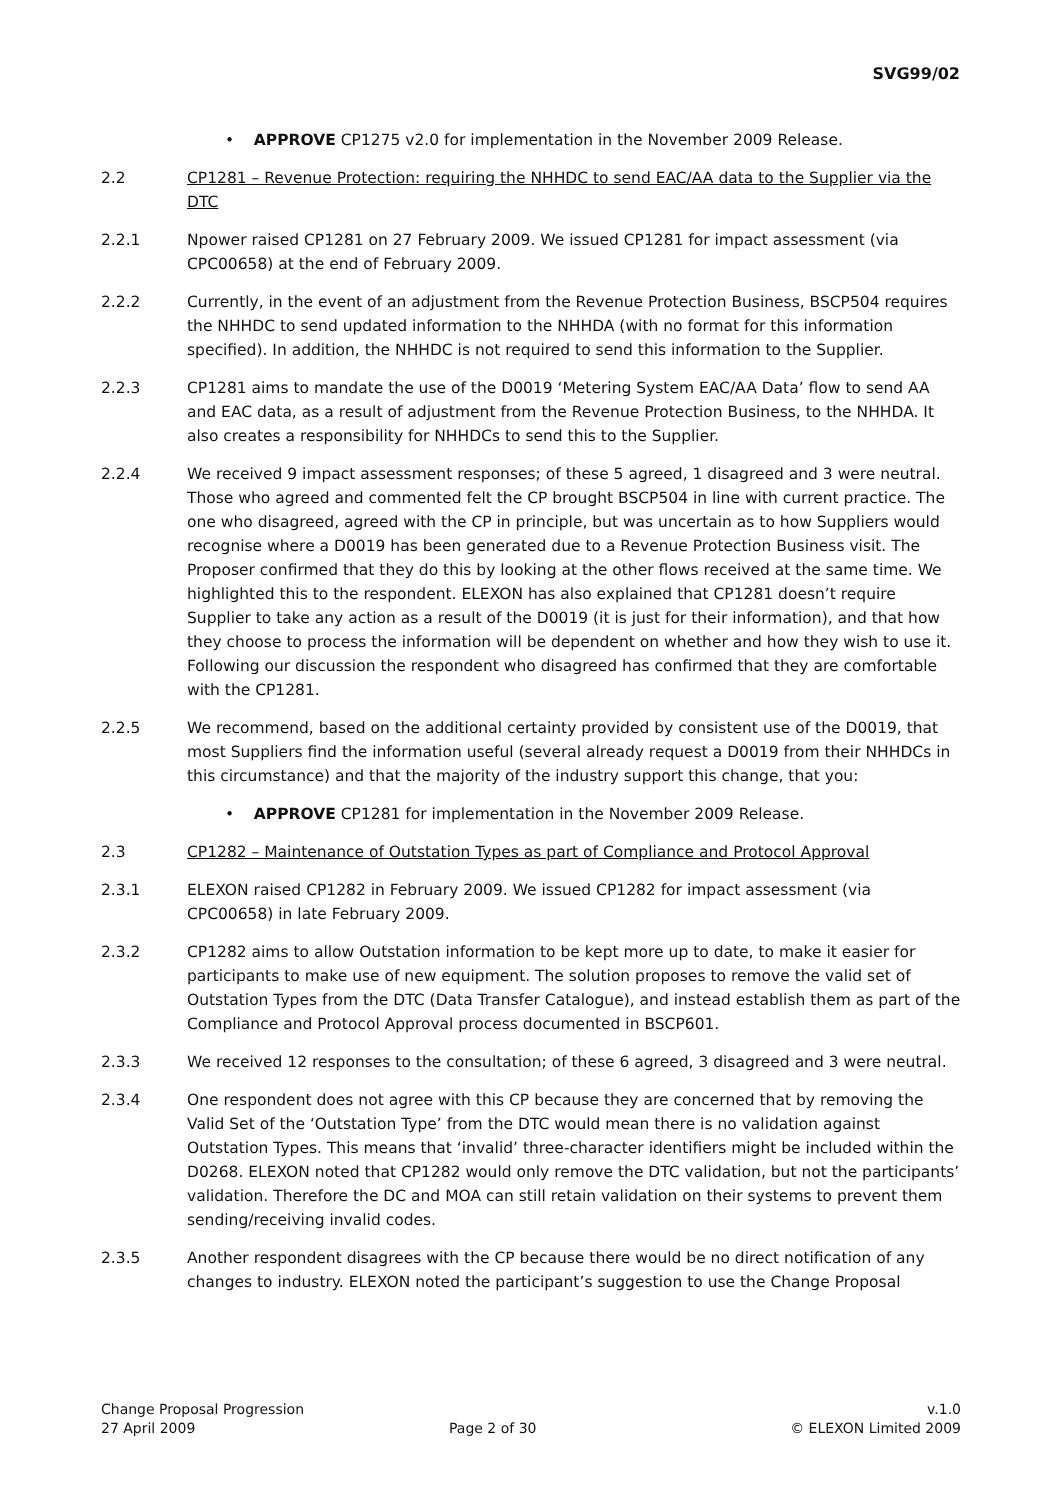SVG99/02
• APPROVE CP1275 v2.0 for implementation in the November 2009 Release.
2.2 CP1281 – Revenue Protection: requiring the NHHDC to send EAC/AA data to the Supplier via the DTC
2.2.1 Npower raised CP1281 on 27 February 2009. We issued CP1281 for impact assessment (via CPC00658) at the end of February 2009.
2.2.2 Currently, in the event of an adjustment from the Revenue Protection Business, BSCP504 requires the NHHDC to send updated information to the NHHDA (with no format for this information specified). In addition, the NHHDC is not required to send this information to the Supplier.
2.2.3 CP1281 aims to mandate the use of the D0019 ‘Metering System EAC/AA Data’ flow to send AA and EAC data, as a result of adjustment from the Revenue Protection Business, to the NHHDA. It also creates a responsibility for NHHDCs to send this to the Supplier.
2.2.4 We received 9 impact assessment responses; of these 5 agreed, 1 disagreed and 3 were neutral. Those who agreed and commented felt the CP brought BSCP504 in line with current practice. The one who disagreed, agreed with the CP in principle, but was uncertain as to how Suppliers would recognise where a D0019 has been generated due to a Revenue Protection Business visit. The Proposer confirmed that they do this by looking at the other flows received at the same time. We highlighted this to the respondent. ELEXON has also explained that CP1281 doesn’t require Supplier to take any action as a result of the D0019 (it is just for their information), and that how they choose to process the information will be dependent on whether and how they wish to use it. Following our discussion the respondent who disagreed has confirmed that they are comfortable with the CP1281.
2.2.5 We recommend, based on the additional certainty provided by consistent use of the D0019, that most Suppliers find the information useful (several already request a D0019 from their NHHDCs in this circumstance) and that the majority of the industry support this change, that you:
• APPROVE CP1281 for implementation in the November 2009 Release.
2.3 CP1282 – Maintenance of Outstation Types as part of Compliance and Protocol Approval
2.3.1 ELEXON raised CP1282 in February 2009. We issued CP1282 for impact assessment (via CPC00658) in late February 2009.
2.3.2 CP1282 aims to allow Outstation information to be kept more up to date, to make it easier for participants to make use of new equipment. The solution proposes to remove the valid set of Outstation Types from the DTC (Data Transfer Catalogue), and instead establish them as part of the Compliance and Protocol Approval process documented in BSCP601.
2.3.3 We received 12 responses to the consultation; of these 6 agreed, 3 disagreed and 3 were neutral.
2.3.4 One respondent does not agree with this CP because they are concerned that by removing the Valid Set of the ‘Outstation Type’ from the DTC would mean there is no validation against Outstation Types. This means that ‘invalid’ three-character identifiers might be included within the D0268. ELEXON noted that CP1282 would only remove the DTC validation, but not the participants’ validation. Therefore the DC and MOA can still retain validation on their systems to prevent them sending/receiving invalid codes.
2.3.5 Another respondent disagrees with the CP because there would be no direct notification of any changes to industry. ELEXON noted the participant’s suggestion to use the Change Proposal
Change Proposal Progression v.1.0
27 April 2009 Page 2 of 30 © ELEXON Limited 2009